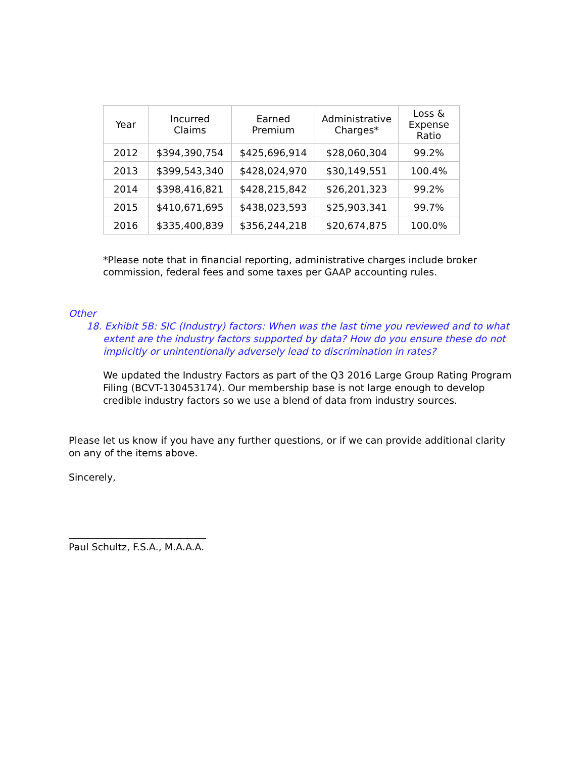| Year | Incurred Claims | Earned Premium | Administrative Charges* | Loss & Expense Ratio |
| --- | --- | --- | --- | --- |
| 2012 | $394,390,754 | $425,696,914 | $28,060,304 | 99.2% |
| 2013 | $399,543,340 | $428,024,970 | $30,149,551 | 100.4% |
| 2014 | $398,416,821 | $428,215,842 | $26,201,323 | 99.2% |
| 2015 | $410,671,695 | $438,023,593 | $25,903,341 | 99.7% |
| 2016 | $335,400,839 | $356,244,218 | $20,674,875 | 100.0% |
*Please note that in financial reporting, administrative charges include broker commission, federal fees and some taxes per GAAP accounting rules.
Other
18. Exhibit 5B: SIC (Industry) factors: When was the last time you reviewed and to what extent are the industry factors supported by data? How do you ensure these do not implicitly or unintentionally adversely lead to discrimination in rates?
We updated the Industry Factors as part of the Q3 2016 Large Group Rating Program Filing (BCVT-130453174). Our membership base is not large enough to develop credible industry factors so we use a blend of data from industry sources.
Please let us know if you have any further questions, or if we can provide additional clarity on any of the items above.
Sincerely,
Paul Schultz, F.S.A., M.A.A.A.